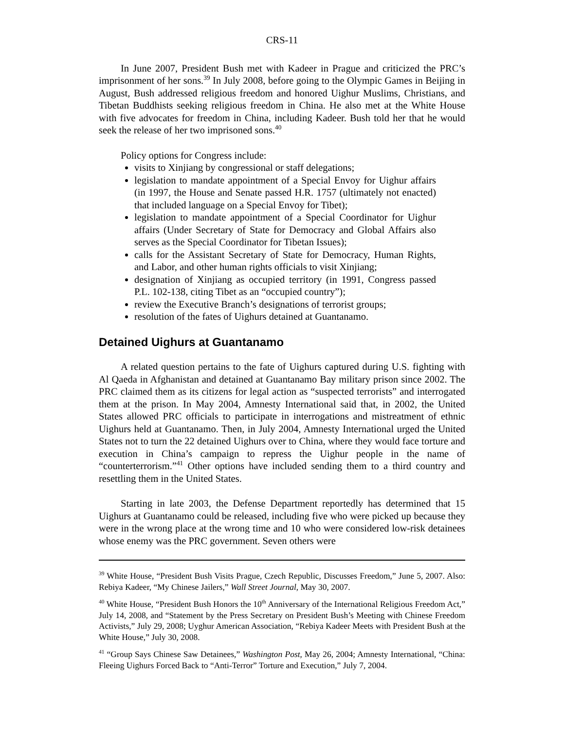CRS-11
In June 2007, President Bush met with Kadeer in Prague and criticized the PRC’s imprisonment of her sons.<sup>39</sup> In July 2008, before going to the Olympic Games in Beijing in August, Bush addressed religious freedom and honored Uighur Muslims, Christians, and Tibetan Buddhists seeking religious freedom in China. He also met at the White House with five advocates for freedom in China, including Kadeer. Bush told her that he would seek the release of her two imprisoned sons.<sup>40</sup>
Policy options for Congress include:
visits to Xinjiang by congressional or staff delegations;
legislation to mandate appointment of a Special Envoy for Uighur affairs (in 1997, the House and Senate passed H.R. 1757 (ultimately not enacted) that included language on a Special Envoy for Tibet);
legislation to mandate appointment of a Special Coordinator for Uighur affairs (Under Secretary of State for Democracy and Global Affairs also serves as the Special Coordinator for Tibetan Issues);
calls for the Assistant Secretary of State for Democracy, Human Rights, and Labor, and other human rights officials to visit Xinjiang;
designation of Xinjiang as occupied territory (in 1991, Congress passed P.L. 102-138, citing Tibet as an “occupied country”);
review the Executive Branch’s designations of terrorist groups;
resolution of the fates of Uighurs detained at Guantanamo.
Detained Uighurs at Guantanamo
A related question pertains to the fate of Uighurs captured during U.S. fighting with Al Qaeda in Afghanistan and detained at Guantanamo Bay military prison since 2002. The PRC claimed them as its citizens for legal action as “suspected terrorists” and interrogated them at the prison. In May 2004, Amnesty International said that, in 2002, the United States allowed PRC officials to participate in interrogations and mistreatment of ethnic Uighurs held at Guantanamo. Then, in July 2004, Amnesty International urged the United States not to turn the 22 detained Uighurs over to China, where they would face torture and execution in China’s campaign to repress the Uighur people in the name of “counterterrorism.”<sup>41</sup> Other options have included sending them to a third country and resettling them in the United States.
Starting in late 2003, the Defense Department reportedly has determined that 15 Uighurs at Guantanamo could be released, including five who were picked up because they were in the wrong place at the wrong time and 10 who were considered low-risk detainees whose enemy was the PRC government. Seven others were
<sup>39</sup> White House, “President Bush Visits Prague, Czech Republic, Discusses Freedom,” June 5, 2007. Also: Rebiya Kadeer, “My Chinese Jailers,” Wall Street Journal, May 30, 2007.
<sup>40</sup> White House, “President Bush Honors the 10<sup>th</sup> Anniversary of the International Religious Freedom Act,” July 14, 2008, and “Statement by the Press Secretary on President Bush’s Meeting with Chinese Freedom Activists,” July 29, 2008; Uyghur American Association, “Rebiya Kadeer Meets with President Bush at the White House,” July 30, 2008.
<sup>41</sup> “Group Says Chinese Saw Detainees,” Washington Post, May 26, 2004; Amnesty International, “China: Fleeing Uighurs Forced Back to “Anti-Terror” Torture and Execution,” July 7, 2004.